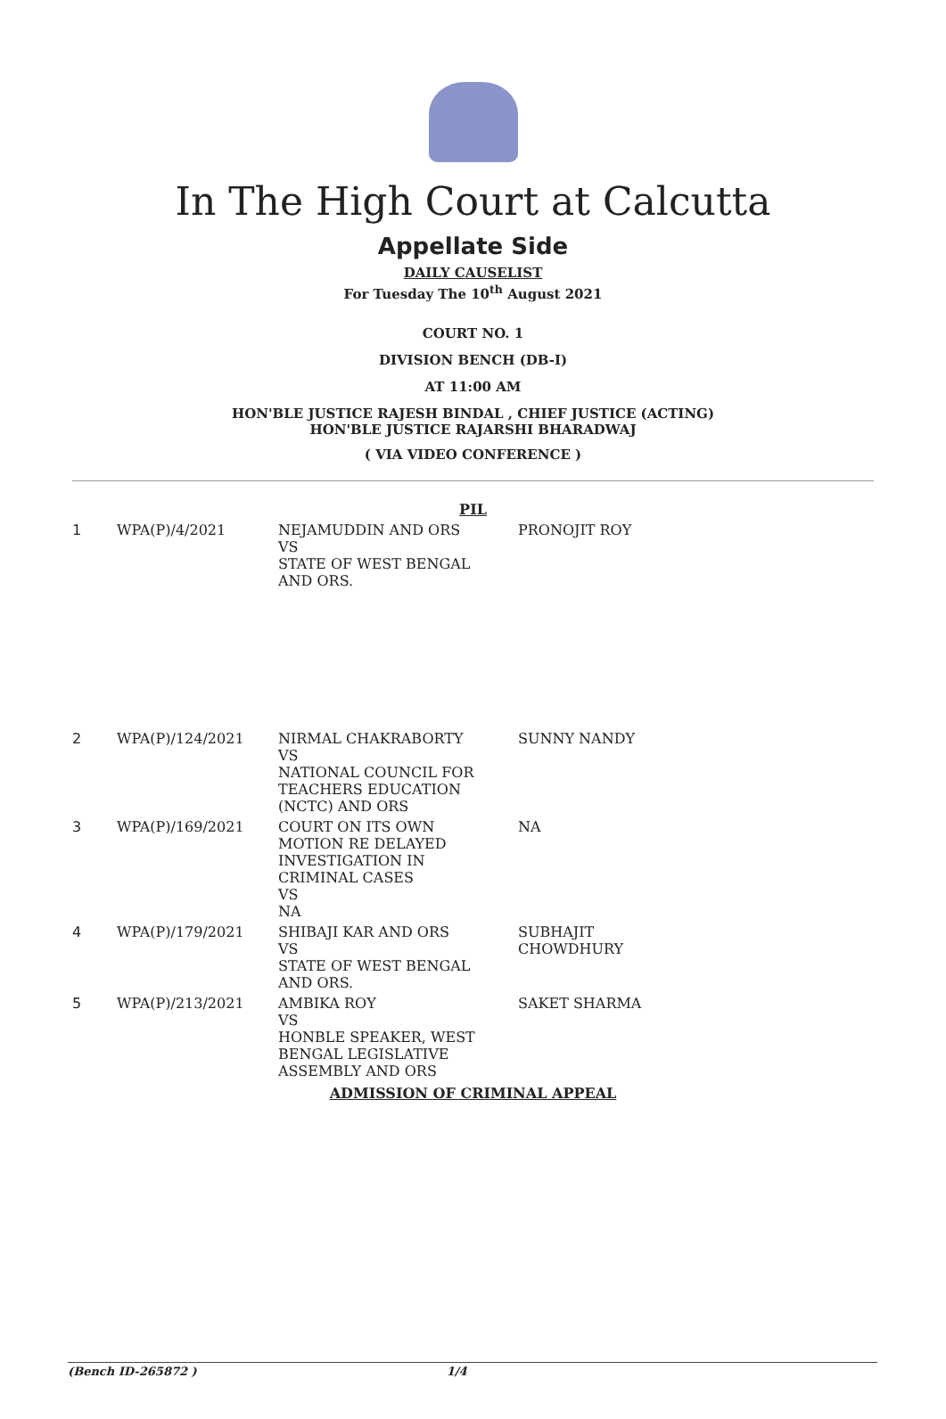In The High Court at Calcutta
Appellate Side
DAILY CAUSELIST
For Tuesday The 10<sup>th</sup> August 2021
COURT NO. 1
DIVISION BENCH (DB-I)
AT 11:00 AM
HON'BLE JUSTICE RAJESH BINDAL , CHIEF JUSTICE (ACTING)
HON'BLE JUSTICE RAJARSHI BHARADWAJ
( VIA VIDEO CONFERENCE )
PIL
| 1 | WPA(P)/4/2021 | NEJAMUDDIN AND ORS VS STATE OF WEST BENGAL AND ORS. | PRONOJIT ROY |
| 2 | WPA(P)/124/2021 | NIRMAL CHAKRABORTY VS NATIONAL COUNCIL FOR TEACHERS EDUCATION (NCTC) AND ORS | SUNNY NANDY |
| 3 | WPA(P)/169/2021 | COURT ON ITS OWN MOTION RE DELAYED INVESTIGATION IN CRIMINAL CASES VS NA | NA |
| 4 | WPA(P)/179/2021 | SHIBAJI KAR AND ORS VS STATE OF WEST BENGAL AND ORS. | SUBHAJIT CHOWDHURY |
| 5 | WPA(P)/213/2021 | AMBIKA ROY VS HONBLE SPEAKER, WEST BENGAL LEGISLATIVE ASSEMBLY AND ORS | SAKET SHARMA |
ADMISSION OF CRIMINAL APPEAL
(Bench ID-265872 ) 1/4